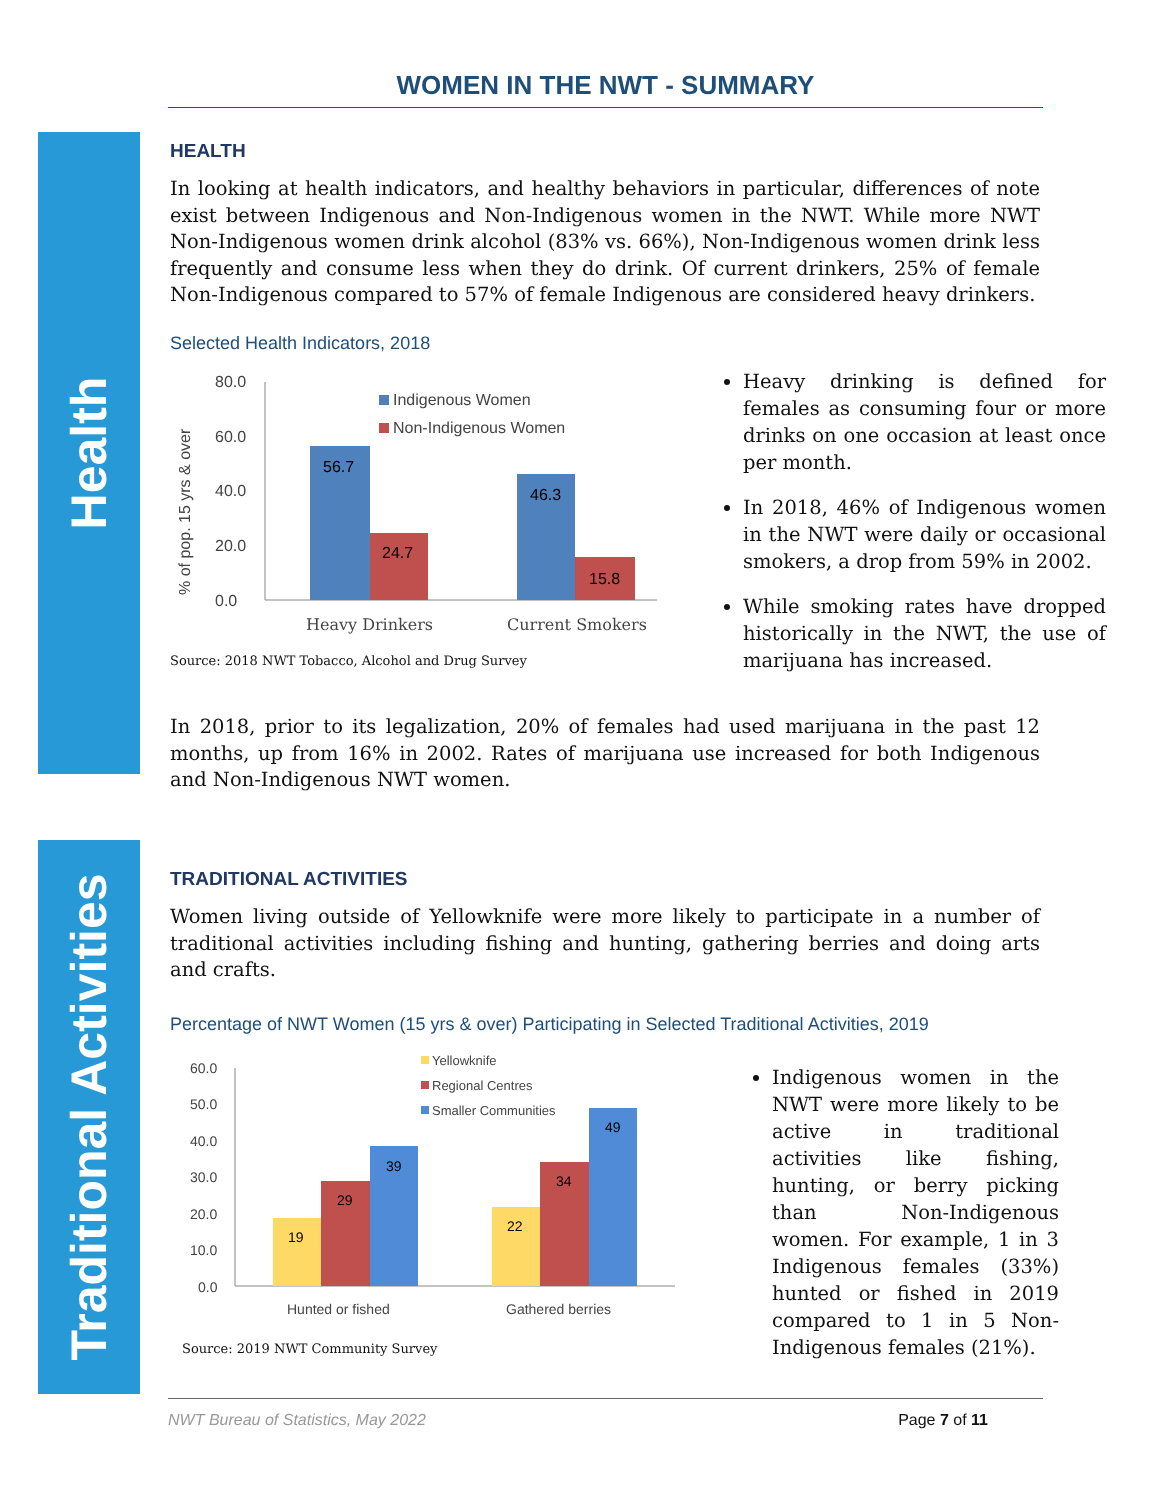WOMEN IN THE NWT - SUMMARY
Health
Traditional Activities
HEALTH
In looking at health indicators, and healthy behaviors in particular, differences of note exist between Indigenous and Non-Indigenous women in the NWT. While more NWT Non-Indigenous women drink alcohol (83% vs. 66%), Non-Indigenous women drink less frequently and consume less when they do drink. Of current drinkers, 25% of female Non-Indigenous compared to 57% of female Indigenous are considered heavy drinkers.
Selected Health Indicators, 2018
% of pop. 15 yrs & over
80.0
60.0
40.0
20.0
0.0
56.7
24.7
46.3
15.8
Heavy Drinkers
Current Smokers
Indigenous Women
Non-Indigenous Women
Source: 2018 NWT Tobacco, Alcohol and Drug Survey
Heavy drinking is defined for females as consuming four or more drinks on one occasion at least once per month.
In 2018, 46% of Indigenous women in the NWT were daily or occasional smokers, a drop from 59% in 2002.
While smoking rates have dropped historically in the NWT, the use of marijuana has increased.
In 2018, prior to its legalization, 20% of females had used marijuana in the past 12 months, up from 16% in 2002. Rates of marijuana use increased for both Indigenous and Non-Indigenous NWT women.
TRADITIONAL ACTIVITIES
Women living outside of Yellowknife were more likely to participate in a number of traditional activities including fishing and hunting, gathering berries and doing arts and crafts.
Percentage of NWT Women (15 yrs & over) Participating in Selected Traditional Activities, 2019
60.0
50.0
40.0
30.0
20.0
10.0
0.0
19
29
39
22
34
49
Hunted or fished
Gathered berries
Yellowknife
Regional Centres
Smaller Communities
Source: 2019 NWT Community Survey
Indigenous women in the NWT were more likely to be active in traditional activities like fishing, hunting, or berry picking than Non-Indigenous women. For example, 1 in 3 Indigenous females (33%) hunted or fished in 2019 compared to 1 in 5 Non-Indigenous females (21%).
NWT Bureau of Statistics, May 2022 Page 7 of 11